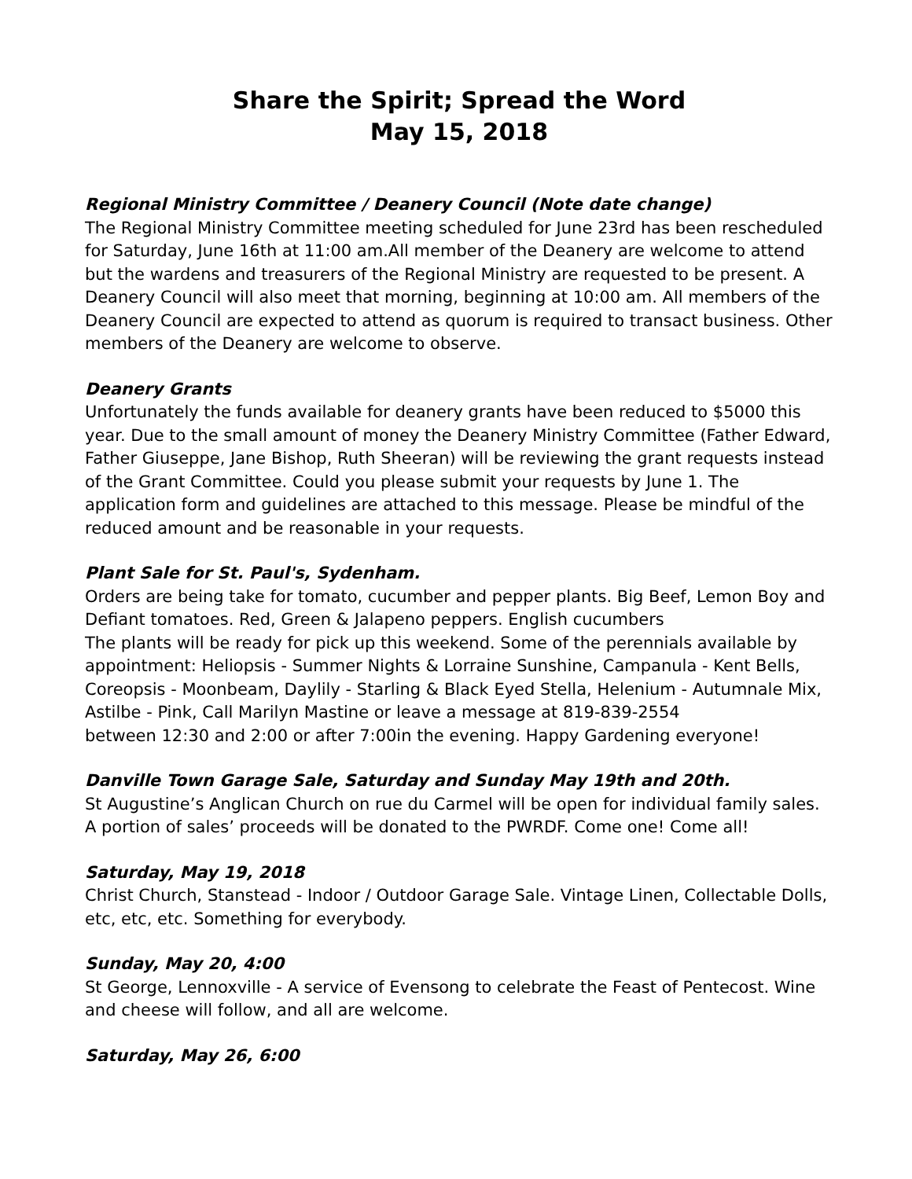Share the Spirit; Spread the Word
May 15, 2018
Regional Ministry Committee / Deanery Council (Note date change)
The Regional Ministry Committee meeting scheduled for June 23rd has been rescheduled for Saturday, June 16th at 11:00 am.All member of the Deanery are welcome to attend but the wardens and treasurers of the Regional Ministry are requested to be present. A Deanery Council will also meet that morning, beginning at 10:00 am. All members of the Deanery Council are expected to attend as quorum is required to transact business. Other members of the Deanery are welcome to observe.
Deanery Grants
Unfortunately the funds available for deanery grants have been reduced to $5000 this year. Due to the small amount of money the Deanery Ministry Committee (Father Edward, Father Giuseppe, Jane Bishop, Ruth Sheeran) will be reviewing the grant requests instead of the Grant Committee. Could you please submit your requests by June 1. The application form and guidelines are attached to this message. Please be mindful of the reduced amount and be reasonable in your requests.
Plant Sale for St. Paul's, Sydenham.
Orders are being take for tomato, cucumber and pepper plants. Big Beef, Lemon Boy and Defiant tomatoes. Red, Green & Jalapeno peppers. English cucumbers
The plants will be ready for pick up this weekend. Some of the perennials available by appointment: Heliopsis - Summer Nights & Lorraine Sunshine, Campanula - Kent Bells, Coreopsis - Moonbeam, Daylily - Starling & Black Eyed Stella, Helenium - Autumnale Mix, Astilbe - Pink, Call Marilyn Mastine or leave a message at 819-839-2554
between 12:30 and 2:00 or after 7:00in the evening. Happy Gardening everyone!
Danville Town Garage Sale, Saturday and Sunday May 19th and 20th.
St Augustine’s Anglican Church on rue du Carmel will be open for individual family sales. A portion of sales’ proceeds will be donated to the PWRDF. Come one! Come all!
Saturday, May 19, 2018
Christ Church, Stanstead - Indoor / Outdoor Garage Sale. Vintage Linen, Collectable Dolls, etc, etc, etc. Something for everybody.
Sunday, May 20, 4:00
St George, Lennoxville - A service of Evensong to celebrate the Feast of Pentecost. Wine and cheese will follow, and all are welcome.
Saturday, May 26, 6:00